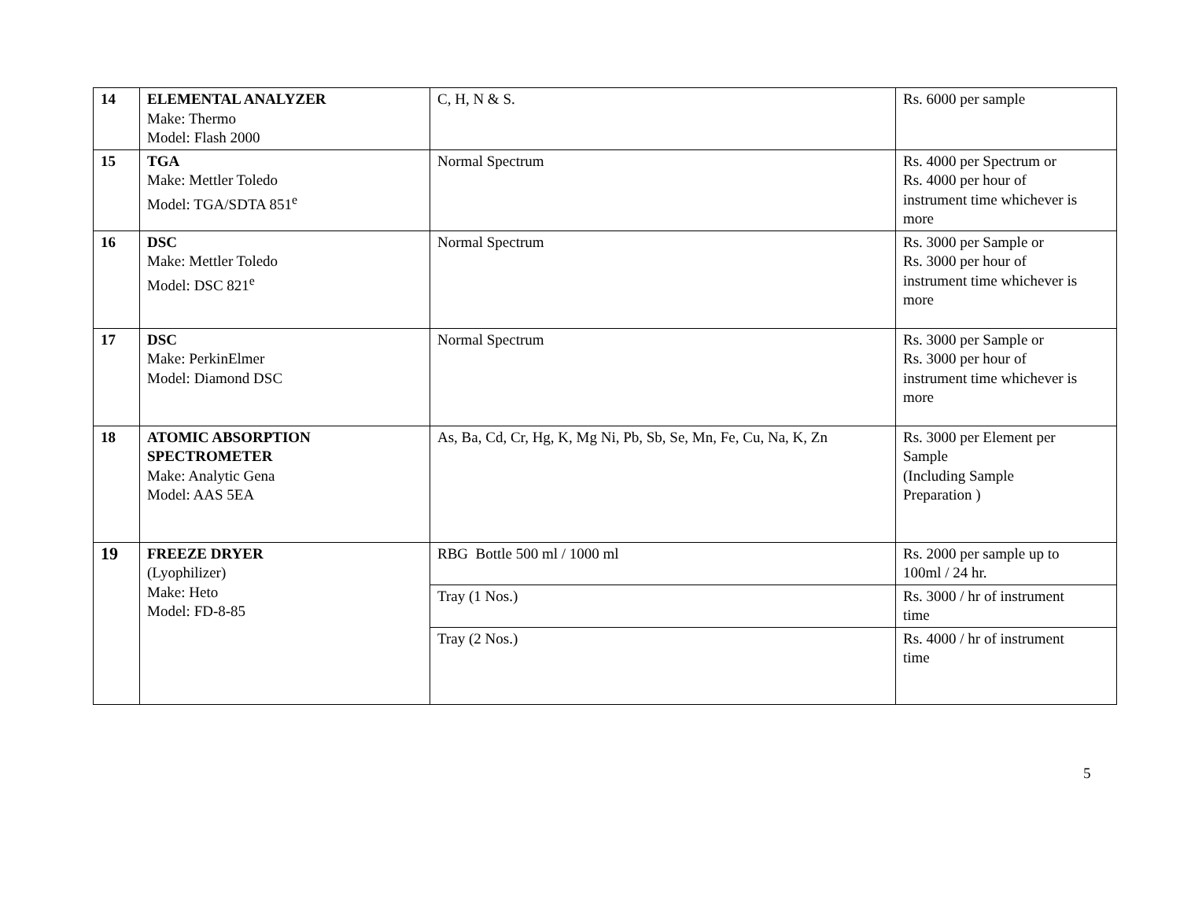| 14 | ELEMENTAL ANALYZER Make: Thermo Model: Flash 2000 | C, H, N & S. | Rs. 6000 per sample |
| 15 | TGA Make: Mettler Toledo Model: TGA/SDTA 851<sup>e</sup> | Normal Spectrum | Rs. 4000 per Spectrum or Rs. 4000 per hour of instrument time whichever is more |
| 16 | DSC Make: Mettler Toledo Model: DSC 821<sup>e</sup> | Normal Spectrum | Rs. 3000 per Sample or Rs. 3000 per hour of instrument time whichever is more |
| 17 | DSC Make: PerkinElmer Model: Diamond DSC | Normal Spectrum | Rs. 3000 per Sample or Rs. 3000 per hour of instrument time whichever is more |
| 18 | ATOMIC ABSORPTION SPECTROMETER Make: Analytic Gena Model: AAS 5EA | As, Ba, Cd, Cr, Hg, K, Mg Ni, Pb, Sb, Se, Mn, Fe, Cu, Na, K, Zn | Rs. 3000 per Element per Sample (Including Sample Preparation ) |
| 19 | FREEZE DRYER (Lyophilizer) Make: Heto Model: FD-8-85 | RBG Bottle 500 ml / 1000 ml | Rs. 2000 per sample up to 100ml / 24 hr. |
| | | Tray (1 Nos.) | Rs. 3000 / hr of instrument time |
| | | Tray (2 Nos.) | Rs. 4000 / hr of instrument time |
5